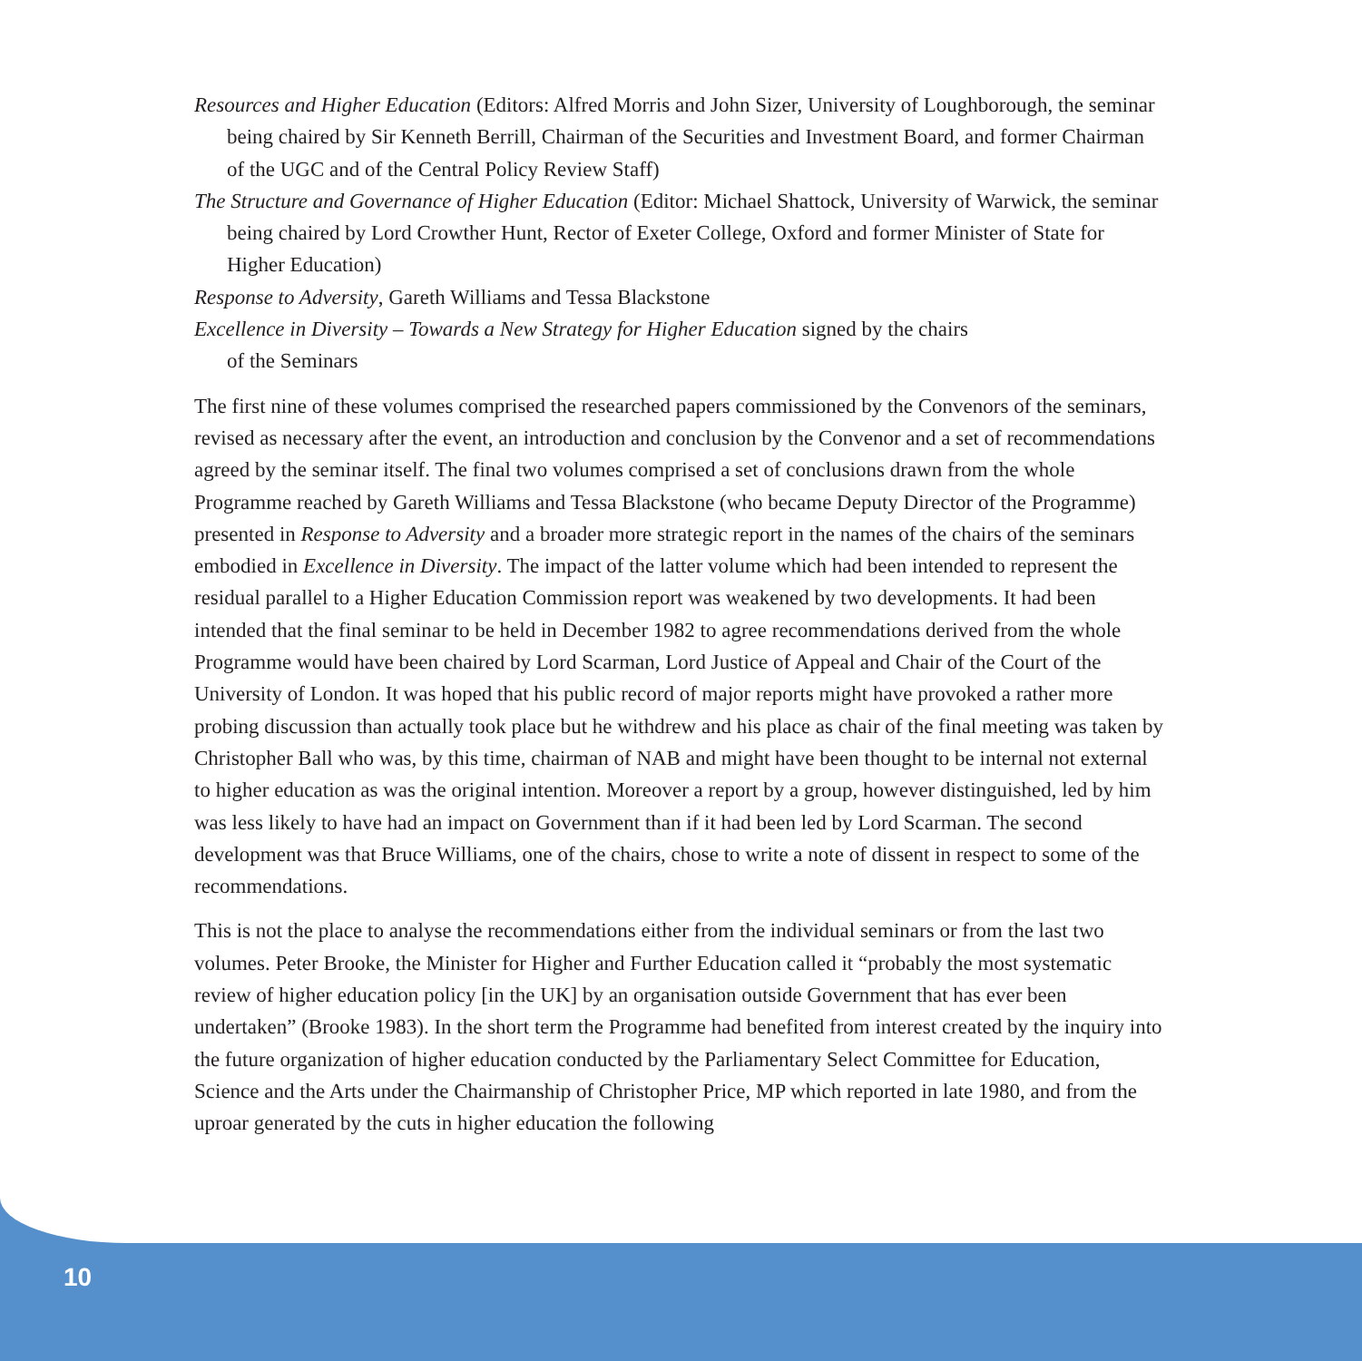Resources and Higher Education (Editors: Alfred Morris and John Sizer, University of Loughborough, the seminar being chaired by Sir Kenneth Berrill, Chairman of the Securities and Investment Board, and former Chairman of the UGC and of the Central Policy Review Staff)
The Structure and Governance of Higher Education (Editor: Michael Shattock, University of Warwick, the seminar being chaired by Lord Crowther Hunt, Rector of Exeter College, Oxford and former Minister of State for Higher Education)
Response to Adversity, Gareth Williams and Tessa Blackstone
Excellence in Diversity – Towards a New Strategy for Higher Education signed by the chairs
of the Seminars
The first nine of these volumes comprised the researched papers commissioned by the Convenors of the seminars, revised as necessary after the event, an introduction and conclusion by the Convenor and a set of recommendations agreed by the seminar itself. The final two volumes comprised a set of conclusions drawn from the whole Programme reached by Gareth Williams and Tessa Blackstone (who became Deputy Director of the Programme) presented in Response to Adversity and a broader more strategic report in the names of the chairs of the seminars embodied in Excellence in Diversity. The impact of the latter volume which had been intended to represent the residual parallel to a Higher Education Commission report was weakened by two developments. It had been intended that the final seminar to be held in December 1982 to agree recommendations derived from the whole Programme would have been chaired by Lord Scarman, Lord Justice of Appeal and Chair of the Court of the University of London. It was hoped that his public record of major reports might have provoked a rather more probing discussion than actually took place but he withdrew and his place as chair of the final meeting was taken by Christopher Ball who was, by this time, chairman of NAB and might have been thought to be internal not external to higher education as was the original intention. Moreover a report by a group, however distinguished, led by him was less likely to have had an impact on Government than if it had been led by Lord Scarman. The second development was that Bruce Williams, one of the chairs, chose to write a note of dissent in respect to some of the recommendations.
This is not the place to analyse the recommendations either from the individual seminars or from the last two volumes. Peter Brooke, the Minister for Higher and Further Education called it “probably the most systematic review of higher education policy [in the UK] by an organisation outside Government that has ever been undertaken” (Brooke 1983). In the short term the Programme had benefited from interest created by the inquiry into the future organization of higher education conducted by the Parliamentary Select Committee for Education, Science and the Arts under the Chairmanship of Christopher Price, MP which reported in late 1980, and from the uproar generated by the cuts in higher education the following
10